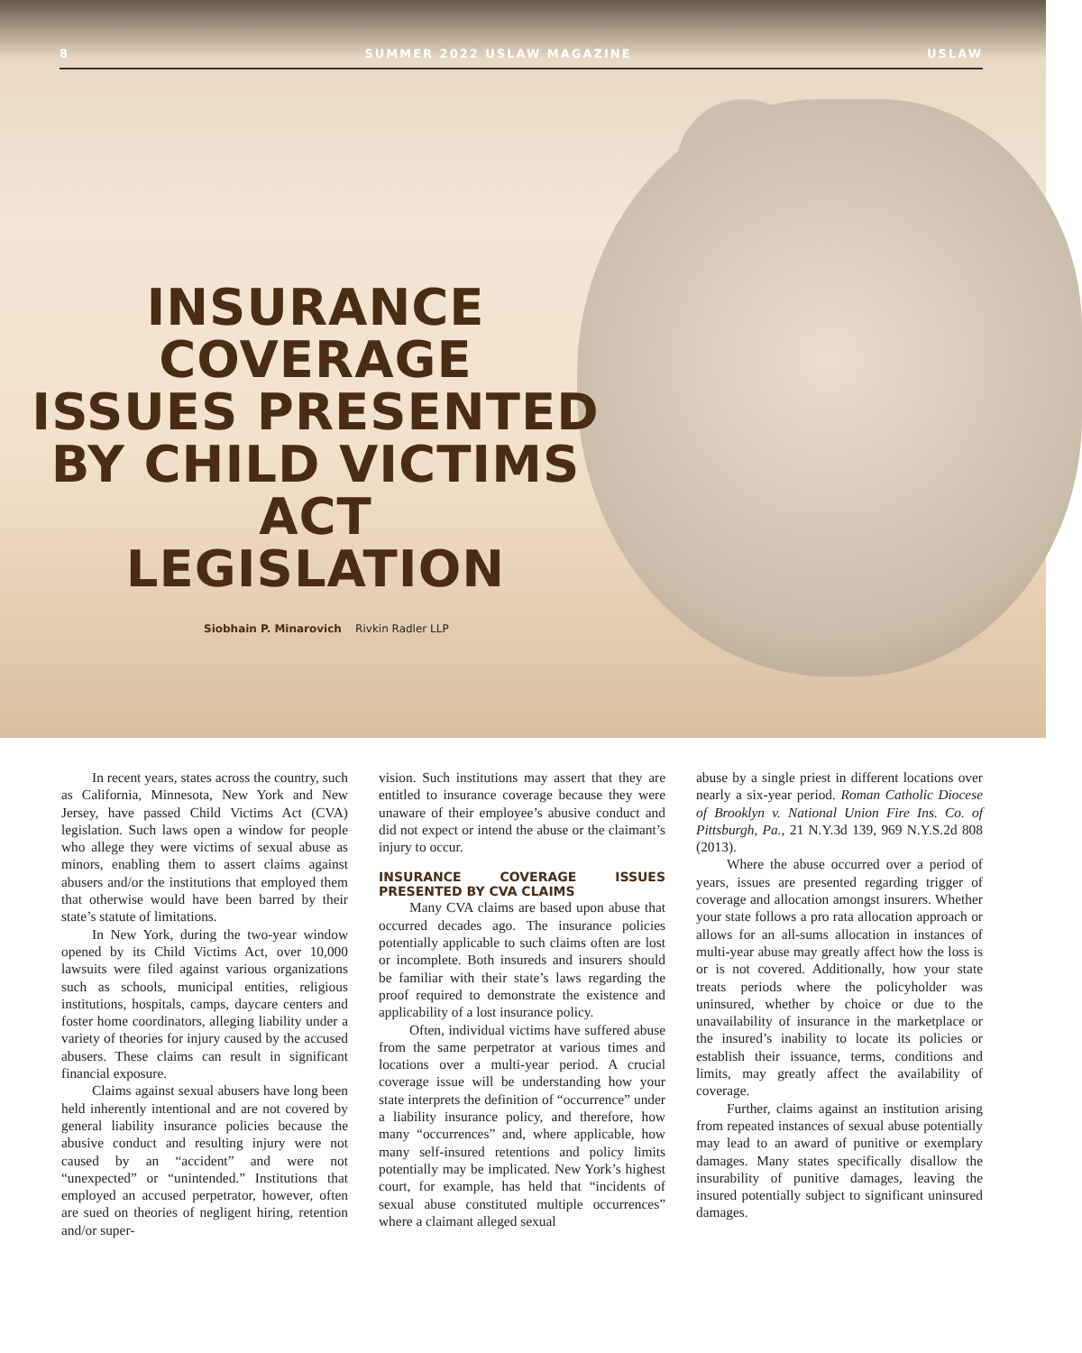8 SUMMER 2022 USLAW MAGAZINE USLAW
INSURANCE COVERAGE
ISSUES PRESENTED
BY CHILD VICTIMS ACT
LEGISLATION
Siobhain P. Minarovich Rivkin Radler LLP
In recent years, states across the country, such as California, Minnesota, New York and New Jersey, have passed Child Victims Act (CVA) legislation. Such laws open a window for people who allege they were victims of sexual abuse as minors, enabling them to assert claims against abusers and/or the institutions that employed them that otherwise would have been barred by their state’s statute of limitations.
In New York, during the two-year window opened by its Child Victims Act, over 10,000 lawsuits were filed against various organizations such as schools, municipal entities, religious institutions, hospitals, camps, daycare centers and foster home coordinators, alleging liability under a variety of theories for injury caused by the accused abusers. These claims can result in significant financial exposure.
Claims against sexual abusers have long been held inherently intentional and are not covered by general liability insurance policies because the abusive conduct and resulting injury were not caused by an “accident” and were not “unexpected” or “unintended.” Institutions that employed an accused perpetrator, however, often are sued on theories of negligent hiring, retention and/or super-
vision. Such institutions may assert that they are entitled to insurance coverage because they were unaware of their employee’s abusive conduct and did not expect or intend the abuse or the claimant’s injury to occur.
INSURANCE COVERAGE ISSUES PRESENTED BY CVA CLAIMS
Many CVA claims are based upon abuse that occurred decades ago. The insurance policies potentially applicable to such claims often are lost or incomplete. Both insureds and insurers should be familiar with their state’s laws regarding the proof required to demonstrate the existence and applicability of a lost insurance policy.
Often, individual victims have suffered abuse from the same perpetrator at various times and locations over a multi-year period. A crucial coverage issue will be understanding how your state interprets the definition of “occurrence” under a liability insurance policy, and therefore, how many “occurrences” and, where applicable, how many self-insured retentions and policy limits potentially may be implicated. New York’s highest court, for example, has held that “incidents of sexual abuse constituted multiple occurrences” where a claimant alleged sexual
abuse by a single priest in different locations over nearly a six-year period. Roman Catholic Diocese of Brooklyn v. National Union Fire Ins. Co. of Pittsburgh, Pa., 21 N.Y.3d 139, 969 N.Y.S.2d 808 (2013).
Where the abuse occurred over a period of years, issues are presented regarding trigger of coverage and allocation amongst insurers. Whether your state follows a pro rata allocation approach or allows for an all-sums allocation in instances of multi-year abuse may greatly affect how the loss is or is not covered. Additionally, how your state treats periods where the policyholder was uninsured, whether by choice or due to the unavailability of insurance in the marketplace or the insured’s inability to locate its policies or establish their issuance, terms, conditions and limits, may greatly affect the availability of coverage.
Further, claims against an institution arising from repeated instances of sexual abuse potentially may lead to an award of punitive or exemplary damages. Many states specifically disallow the insurability of punitive damages, leaving the insured potentially subject to significant uninsured damages.